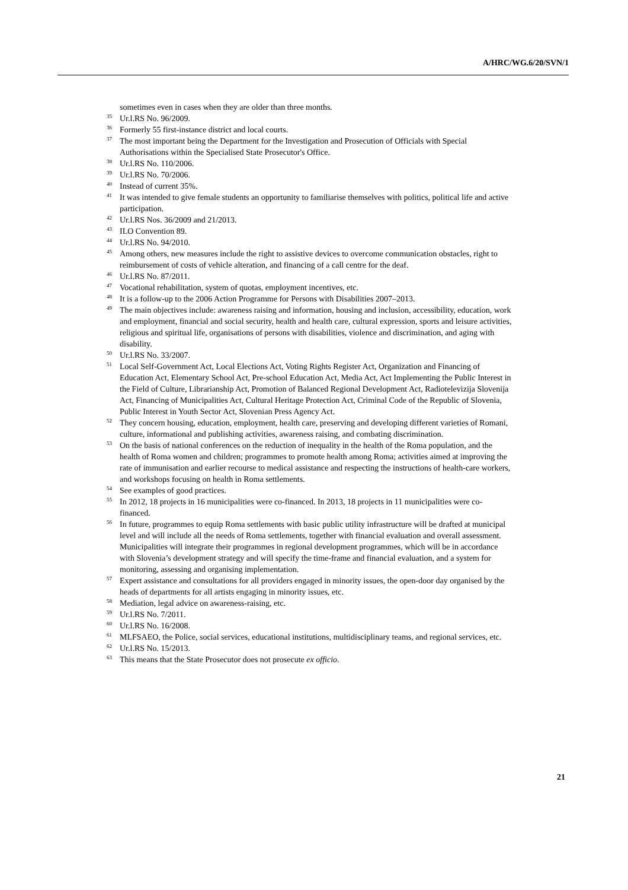A/HRC/WG.6/20/SVN/1
sometimes even in cases when they are older than three months.
<sup>35</sup> Ur.l.RS No. 96/2009.
<sup>36</sup> Formerly 55 first-instance district and local courts.
<sup>37</sup> The most important being the Department for the Investigation and Prosecution of Officials with Special Authorisations within the Specialised State Prosecutor's Office.
<sup>38</sup> Ur.l.RS No. 110/2006.
<sup>39</sup> Ur.l.RS No. 70/2006.
<sup>40</sup> Instead of current 35%.
<sup>41</sup> It was intended to give female students an opportunity to familiarise themselves with politics, political life and active participation.
<sup>42</sup> Ur.l.RS Nos. 36/2009 and 21/2013.
<sup>43</sup> ILO Convention 89.
<sup>44</sup> Ur.l.RS No. 94/2010.
<sup>45</sup> Among others, new measures include the right to assistive devices to overcome communication obstacles, right to reimbursement of costs of vehicle alteration, and financing of a call centre for the deaf.
<sup>46</sup> Ur.l.RS No. 87/2011.
<sup>47</sup> Vocational rehabilitation, system of quotas, employment incentives, etc.
<sup>48</sup> It is a follow-up to the 2006 Action Programme for Persons with Disabilities 2007–2013.
<sup>49</sup> The main objectives include: awareness raising and information, housing and inclusion, accessibility, education, work and employment, financial and social security, health and health care, cultural expression, sports and leisure activities, religious and spiritual life, organisations of persons with disabilities, violence and discrimination, and aging with disability.
<sup>50</sup> Ur.l.RS No. 33/2007.
<sup>51</sup> Local Self-Government Act, Local Elections Act, Voting Rights Register Act, Organization and Financing of Education Act, Elementary School Act, Pre-school Education Act, Media Act, Act Implementing the Public Interest in the Field of Culture, Librarianship Act, Promotion of Balanced Regional Development Act, Radiotelevizija Slovenija Act, Financing of Municipalities Act, Cultural Heritage Protection Act, Criminal Code of the Republic of Slovenia, Public Interest in Youth Sector Act, Slovenian Press Agency Act.
<sup>52</sup> They concern housing, education, employment, health care, preserving and developing different varieties of Romani, culture, informational and publishing activities, awareness raising, and combating discrimination.
<sup>53</sup> On the basis of national conferences on the reduction of inequality in the health of the Roma population, and the health of Roma women and children; programmes to promote health among Roma; activities aimed at improving the rate of immunisation and earlier recourse to medical assistance and respecting the instructions of health-care workers, and workshops focusing on health in Roma settlements.
<sup>54</sup> See examples of good practices.
<sup>55</sup> In 2012, 18 projects in 16 municipalities were co-financed. In 2013, 18 projects in 11 municipalities were co-financed.
<sup>56</sup> In future, programmes to equip Roma settlements with basic public utility infrastructure will be drafted at municipal level and will include all the needs of Roma settlements, together with financial evaluation and overall assessment. Municipalities will integrate their programmes in regional development programmes, which will be in accordance with Slovenia’s development strategy and will specify the time-frame and financial evaluation, and a system for monitoring, assessing and organising implementation.
<sup>57</sup> Expert assistance and consultations for all providers engaged in minority issues, the open-door day organised by the heads of departments for all artists engaging in minority issues, etc.
<sup>58</sup> Mediation, legal advice on awareness-raising, etc.
<sup>59</sup> Ur.l.RS No. 7/2011.
<sup>60</sup> Ur.l.RS No. 16/2008.
<sup>61</sup> MLFSAEO, the Police, social services, educational institutions, multidisciplinary teams, and regional services, etc.
<sup>62</sup> Ur.l.RS No. 15/2013.
<sup>63</sup> This means that the State Prosecutor does not prosecute ex officio.
21